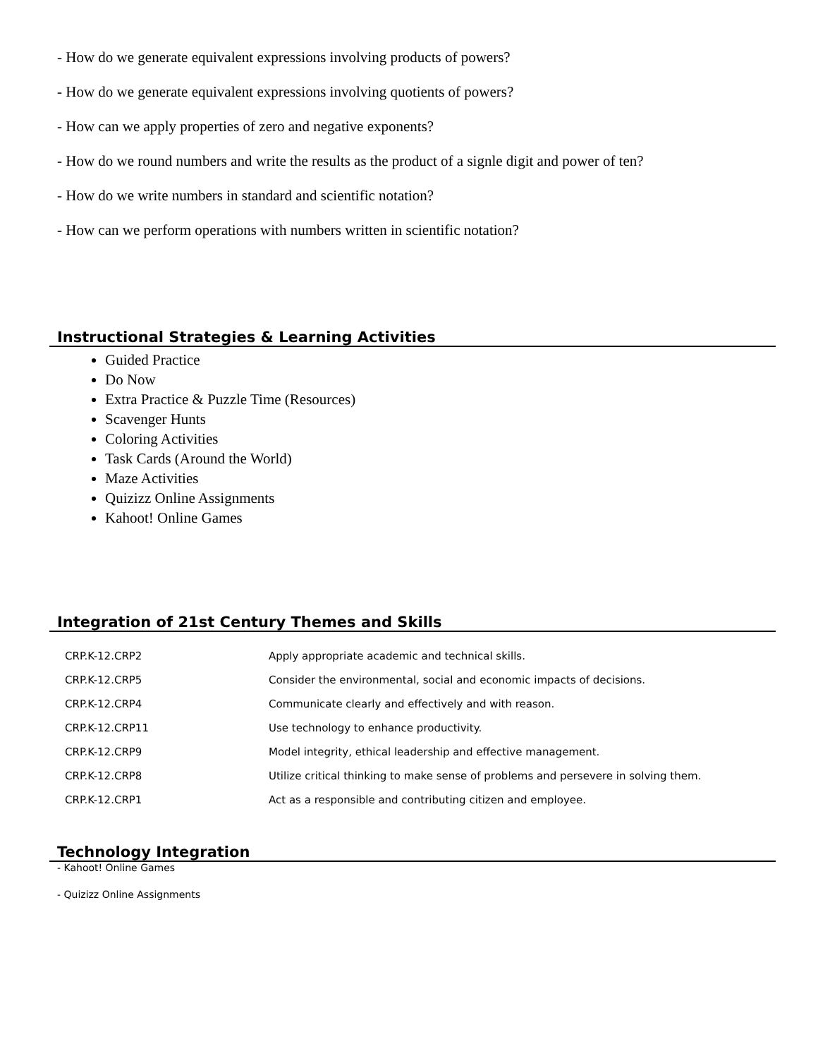- How do we generate equivalent expressions involving products of powers?
- How do we generate equivalent expressions involving quotients of powers?
- How can we apply properties of zero and negative exponents?
- How do we round numbers and write the results as the product of a signle digit and power of ten?
- How do we write numbers in standard and scientific notation?
- How can we perform operations with numbers written in scientific notation?
Instructional Strategies & Learning Activities
Guided Practice
Do Now
Extra Practice & Puzzle Time (Resources)
Scavenger Hunts
Coloring Activities
Task Cards (Around the World)
Maze Activities
Quizizz Online Assignments
Kahoot! Online Games
Integration of 21st Century Themes and Skills
| CRP.K-12.CRP2 | Apply appropriate academic and technical skills. |
| CRP.K-12.CRP5 | Consider the environmental, social and economic impacts of decisions. |
| CRP.K-12.CRP4 | Communicate clearly and effectively and with reason. |
| CRP.K-12.CRP11 | Use technology to enhance productivity. |
| CRP.K-12.CRP9 | Model integrity, ethical leadership and effective management. |
| CRP.K-12.CRP8 | Utilize critical thinking to make sense of problems and persevere in solving them. |
| CRP.K-12.CRP1 | Act as a responsible and contributing citizen and employee. |
Technology Integration
- Kahoot! Online Games
- Quizizz Online Assignments